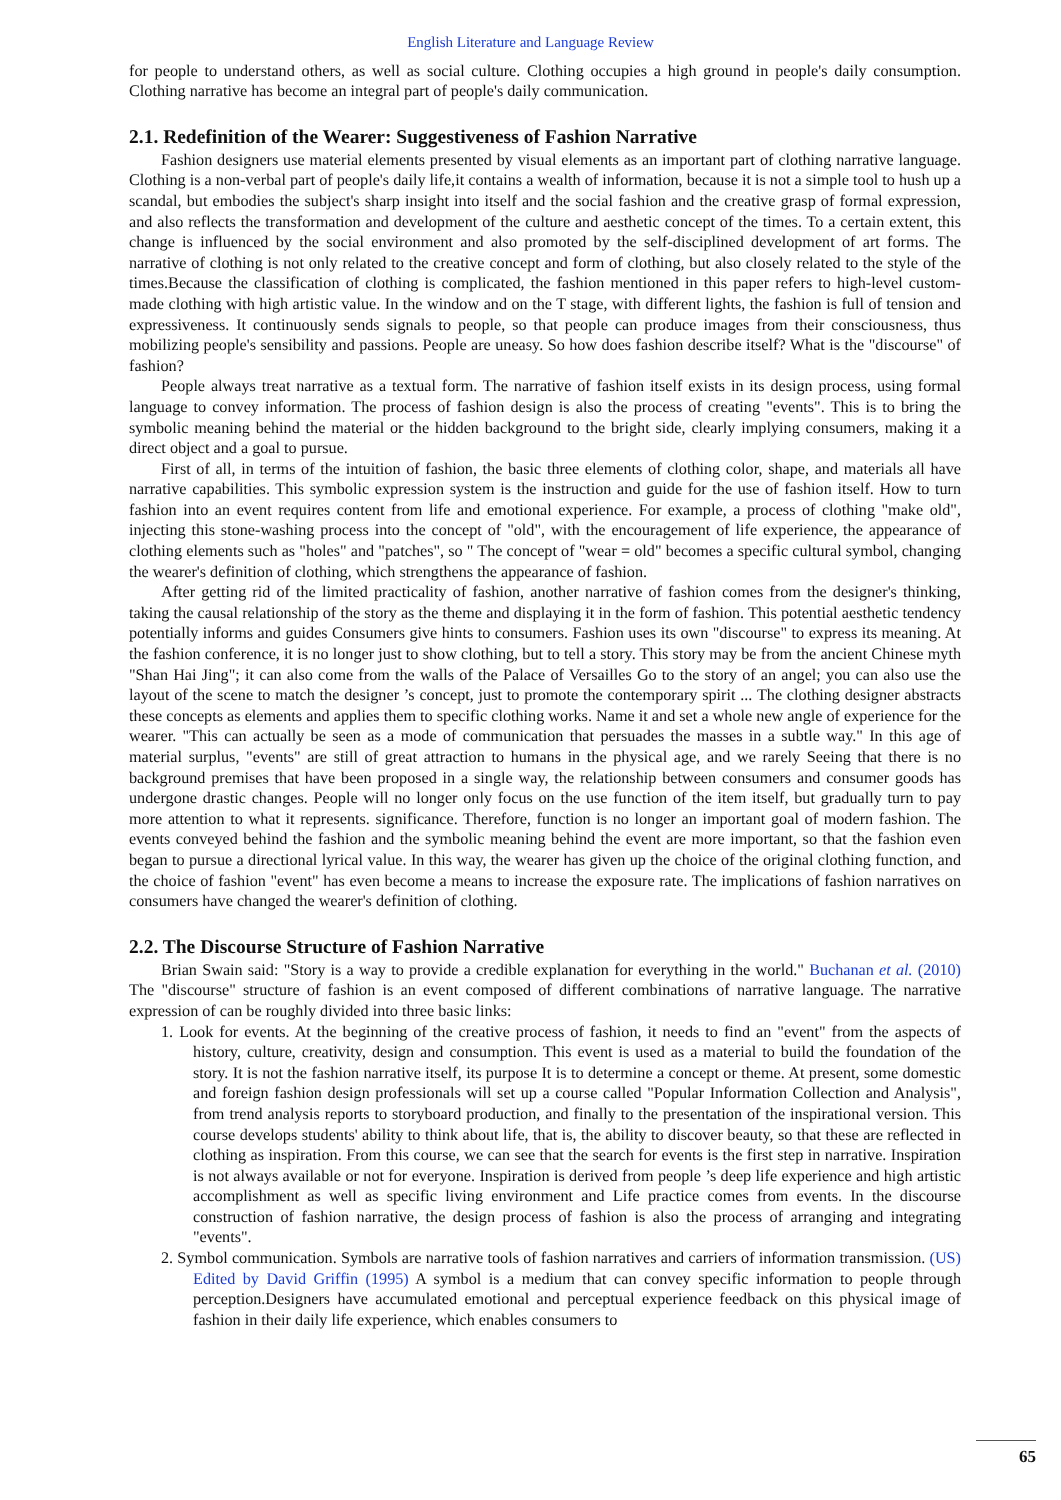English Literature and Language Review
for people to understand others, as well as social culture. Clothing occupies a high ground in people's daily consumption. Clothing narrative has become an integral part of people's daily communication.
2.1. Redefinition of the Wearer: Suggestiveness of Fashion Narrative
Fashion designers use material elements presented by visual elements as an important part of clothing narrative language. Clothing is a non-verbal part of people's daily life,it contains a wealth of information, because it is not a simple tool to hush up a scandal, but embodies the subject's sharp insight into itself and the social fashion and the creative grasp of formal expression, and also reflects the transformation and development of the culture and aesthetic concept of the times. To a certain extent, this change is influenced by the social environment and also promoted by the self-disciplined development of art forms. The narrative of clothing is not only related to the creative concept and form of clothing, but also closely related to the style of the times.Because the classification of clothing is complicated, the fashion mentioned in this paper refers to high-level custom-made clothing with high artistic value. In the window and on the T stage, with different lights, the fashion is full of tension and expressiveness. It continuously sends signals to people, so that people can produce images from their consciousness, thus mobilizing people's sensibility and passions. People are uneasy. So how does fashion describe itself? What is the "discourse" of fashion?
People always treat narrative as a textual form. The narrative of fashion itself exists in its design process, using formal language to convey information. The process of fashion design is also the process of creating "events". This is to bring the symbolic meaning behind the material or the hidden background to the bright side, clearly implying consumers, making it a direct object and a goal to pursue.
First of all, in terms of the intuition of fashion, the basic three elements of clothing color, shape, and materials all have narrative capabilities. This symbolic expression system is the instruction and guide for the use of fashion itself. How to turn fashion into an event requires content from life and emotional experience. For example, a process of clothing "make old", injecting this stone-washing process into the concept of "old", with the encouragement of life experience, the appearance of clothing elements such as "holes" and "patches", so " The concept of "wear = old" becomes a specific cultural symbol, changing the wearer's definition of clothing, which strengthens the appearance of fashion.
After getting rid of the limited practicality of fashion, another narrative of fashion comes from the designer's thinking, taking the causal relationship of the story as the theme and displaying it in the form of fashion. This potential aesthetic tendency potentially informs and guides Consumers give hints to consumers. Fashion uses its own "discourse" to express its meaning. At the fashion conference, it is no longer just to show clothing, but to tell a story. This story may be from the ancient Chinese myth "Shan Hai Jing"; it can also come from the walls of the Palace of Versailles Go to the story of an angel; you can also use the layout of the scene to match the designer ’s concept, just to promote the contemporary spirit ... The clothing designer abstracts these concepts as elements and applies them to specific clothing works. Name it and set a whole new angle of experience for the wearer. "This can actually be seen as a mode of communication that persuades the masses in a subtle way." In this age of material surplus, "events" are still of great attraction to humans in the physical age, and we rarely Seeing that there is no background premises that have been proposed in a single way, the relationship between consumers and consumer goods has undergone drastic changes. People will no longer only focus on the use function of the item itself, but gradually turn to pay more attention to what it represents. significance. Therefore, function is no longer an important goal of modern fashion. The events conveyed behind the fashion and the symbolic meaning behind the event are more important, so that the fashion even began to pursue a directional lyrical value. In this way, the wearer has given up the choice of the original clothing function, and the choice of fashion "event" has even become a means to increase the exposure rate. The implications of fashion narratives on consumers have changed the wearer's definition of clothing.
2.2. The Discourse Structure of Fashion Narrative
Brian Swain said: "Story is a way to provide a credible explanation for everything in the world." Buchanan et al. (2010) The "discourse" structure of fashion is an event composed of different combinations of narrative language. The narrative expression of can be roughly divided into three basic links:
1. Look for events. At the beginning of the creative process of fashion, it needs to find an "event" from the aspects of history, culture, creativity, design and consumption. This event is used as a material to build the foundation of the story. It is not the fashion narrative itself, its purpose It is to determine a concept or theme. At present, some domestic and foreign fashion design professionals will set up a course called "Popular Information Collection and Analysis", from trend analysis reports to storyboard production, and finally to the presentation of the inspirational version. This course develops students' ability to think about life, that is, the ability to discover beauty, so that these are reflected in clothing as inspiration. From this course, we can see that the search for events is the first step in narrative. Inspiration is not always available or not for everyone. Inspiration is derived from people ’s deep life experience and high artistic accomplishment as well as specific living environment and Life practice comes from events. In the discourse construction of fashion narrative, the design process of fashion is also the process of arranging and integrating "events".
2. Symbol communication. Symbols are narrative tools of fashion narratives and carriers of information transmission. (US) Edited by David Griffin (1995) A symbol is a medium that can convey specific information to people through perception.Designers have accumulated emotional and perceptual experience feedback on this physical image of fashion in their daily life experience, which enables consumers to
65